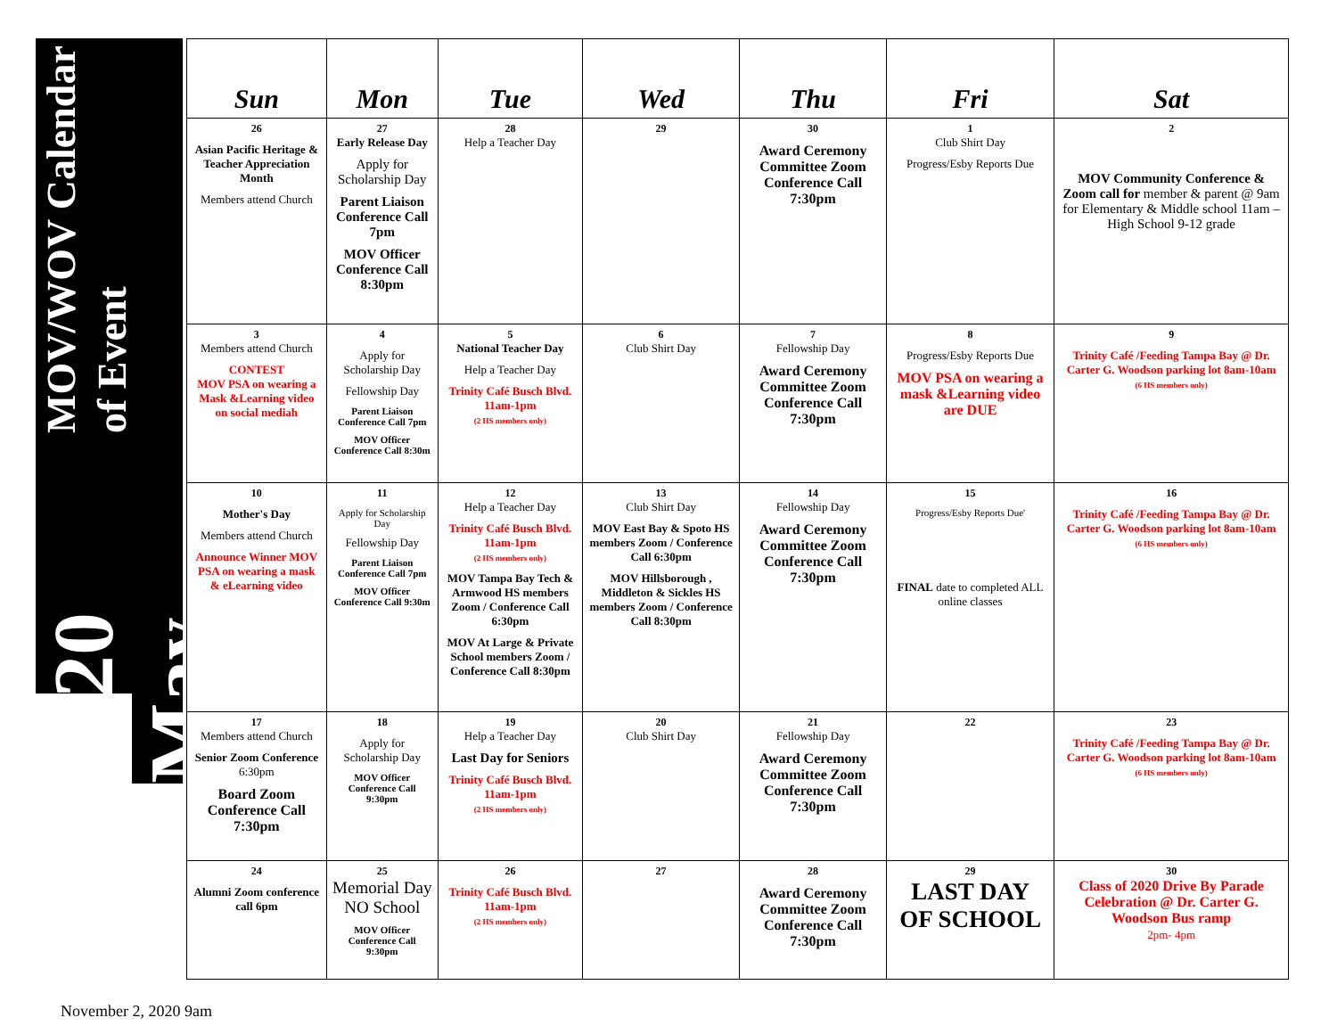2020 May
MOV/WOV Calendar of Event
| Sun | Mon | Tue | Wed | Thu | Fri | Sat |
| --- | --- | --- | --- | --- | --- | --- |
| 26 Asian Pacific Heritage & Teacher Appreciation Month Members attend Church | 27 Early Release Day Apply for Scholarship Day Parent Liaison Conference Call 7pm MOV Officer Conference Call 8:30pm | 28 Help a Teacher Day | 29 | 30 Award Ceremony Committee Zoom Conference Call 7:30pm | 1 Club Shirt Day Progress/Esby Reports Due | 2 MOV Community Conference & Zoom call for member & parent @ 9am for Elementary & Middle school 11am – High School 9-12 grade |
| 3 Members attend Church CONTEST MOV PSA on wearing a Mask &Learning video on social mediah | 4 Apply for Scholarship Day Fellowship Day Parent Liaison Conference Call 7pm MOV Officer Conference Call 8:30m | 5 National Teacher Day Help a Teacher Day Trinity Café Busch Blvd. 11am-1pm (2 HS members only) | 6 Club Shirt Day | 7 Fellowship Day Award Ceremony Committee Zoom Conference Call 7:30pm | 8 Progress/Esby Reports Due MOV PSA on wearing a mask &Learning video are DUE | 9 Trinity Café /Feeding Tampa Bay @ Dr. Carter G. Woodson parking lot 8am-10am (6 HS members only) |
| 10 Mother's Day Members attend Church Announce Winner MOV PSA on wearing a mask & eLearning video | 11 Apply for Scholarship Day Fellowship Day Parent Liaison Conference Call 7pm MOV Officer Conference Call 9:30m | 12 Help a Teacher Day Trinity Café Busch Blvd. 11am-1pm (2 HS members only) MOV Tampa Bay Tech & Armwood HS members Zoom / Conference Call 6:30pm MOV At Large & Private School members Zoom / Conference Call 8:30pm | 13 Club Shirt Day MOV East Bay & Spoto HS members Zoom / Conference Call 6:30pm MOV Hillsborough , Middleton & Sickles HS members Zoom / Conference Call 8:30pm | 14 Fellowship Day Award Ceremony Committee Zoom Conference Call 7:30pm | 15 Progress/Esby Reports Due' FINAL date to completed ALL online classes | 16 Trinity Café /Feeding Tampa Bay @ Dr. Carter G. Woodson parking lot 8am-10am (6 HS members only) |
| 17 Members attend Church Senior Zoom Conference 6:30pm Board Zoom Conference Call 7:30pm | 18 Apply for Scholarship Day MOV Officer Conference Call 9:30pm | 19 Help a Teacher Day Last Day for Seniors Trinity Café Busch Blvd. 11am-1pm (2 HS members only) | 20 Club Shirt Day | 21 Fellowship Day Award Ceremony Committee Zoom Conference Call 7:30pm | 22 | 23 Trinity Café /Feeding Tampa Bay @ Dr. Carter G. Woodson parking lot 8am-10am (6 HS members only) |
| 24 Alumni Zoom conference call 6pm | 25 Memorial Day NO School MOV Officer Conference Call 9:30pm | 26 Trinity Café Busch Blvd. 11am-1pm (2 HS members only) | 27 | 28 Award Ceremony Committee Zoom Conference Call 7:30pm | 29 LAST DAY OF SCHOOL | 30 Class of 2020 Drive By Parade Celebration @ Dr. Carter G. Woodson Bus ramp 2pm- 4pm |
November 2, 2020 9am